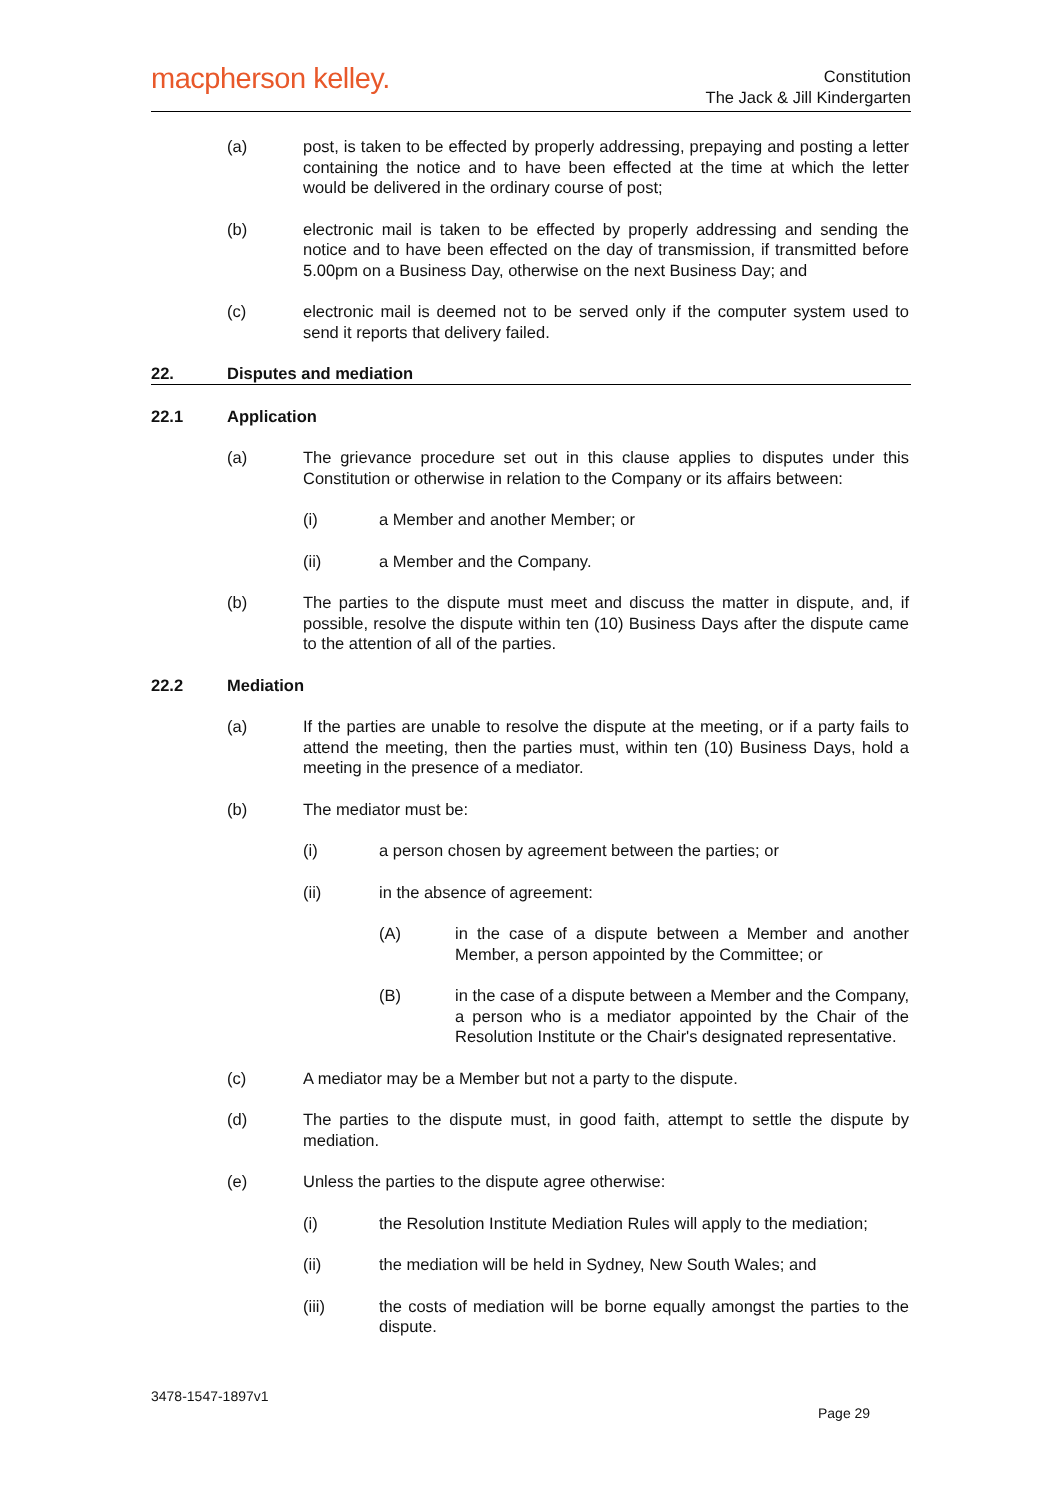macpherson kelley.
Constitution
The Jack & Jill Kindergarten
(a) post, is taken to be effected by properly addressing, prepaying and posting a letter containing the notice and to have been effected at the time at which the letter would be delivered in the ordinary course of post;
(b) electronic mail is taken to be effected by properly addressing and sending the notice and to have been effected on the day of transmission, if transmitted before 5.00pm on a Business Day, otherwise on the next Business Day; and
(c) electronic mail is deemed not to be served only if the computer system used to send it reports that delivery failed.
22. Disputes and mediation
22.1 Application
(a) The grievance procedure set out in this clause applies to disputes under this Constitution or otherwise in relation to the Company or its affairs between:
(i) a Member and another Member; or
(ii) a Member and the Company.
(b) The parties to the dispute must meet and discuss the matter in dispute, and, if possible, resolve the dispute within ten (10) Business Days after the dispute came to the attention of all of the parties.
22.2 Mediation
(a) If the parties are unable to resolve the dispute at the meeting, or if a party fails to attend the meeting, then the parties must, within ten (10) Business Days, hold a meeting in the presence of a mediator.
(b) The mediator must be:
(i) a person chosen by agreement between the parties; or
(ii) in the absence of agreement:
(A) in the case of a dispute between a Member and another Member, a person appointed by the Committee; or
(B) in the case of a dispute between a Member and the Company, a person who is a mediator appointed by the Chair of the Resolution Institute or the Chair's designated representative.
(c) A mediator may be a Member but not a party to the dispute.
(d) The parties to the dispute must, in good faith, attempt to settle the dispute by mediation.
(e) Unless the parties to the dispute agree otherwise:
(i) the Resolution Institute Mediation Rules will apply to the mediation;
(ii) the mediation will be held in Sydney, New South Wales; and
(iii) the costs of mediation will be borne equally amongst the parties to the dispute.
3478-1547-1897v1
Page 29